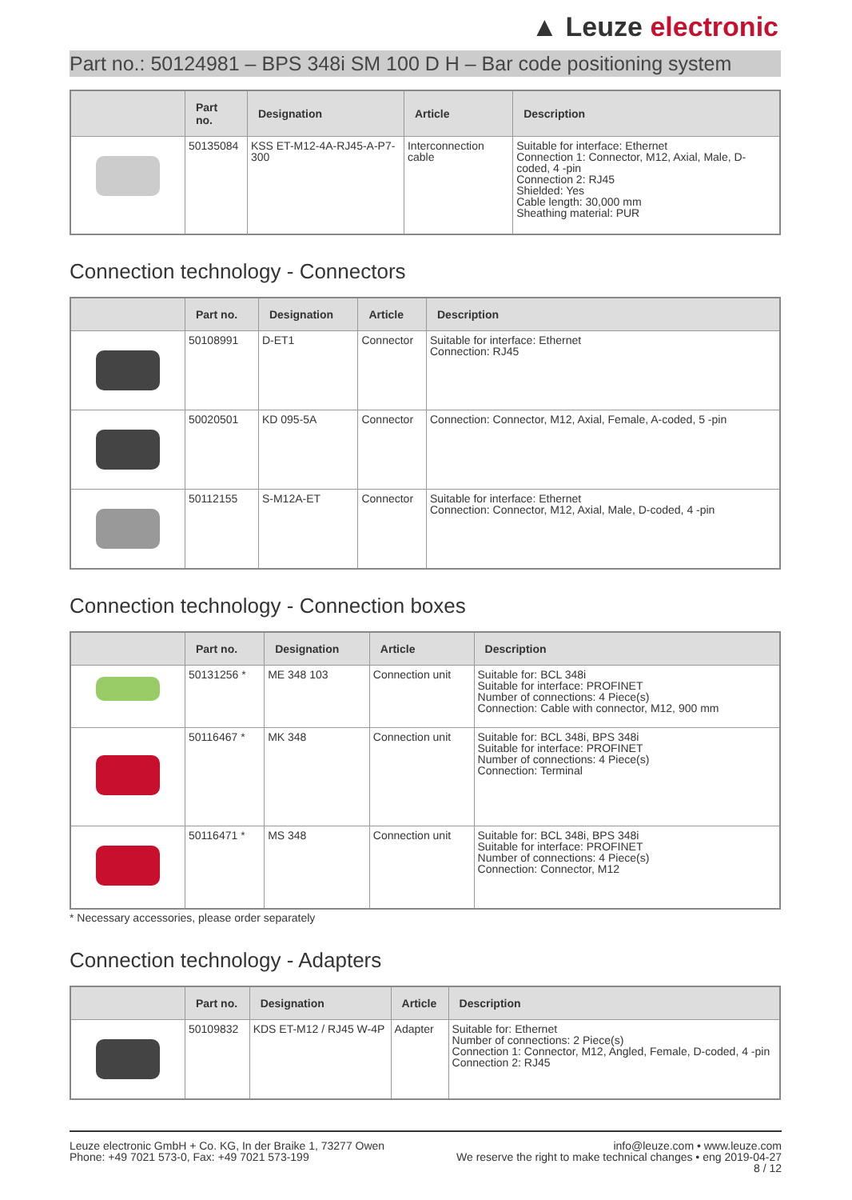▲ Leuze electronic
Part no.: 50124981 – BPS 348i SM 100 D H – Bar code positioning system
| | Part no. | Designation | Article | Description |
| --- | --- | --- | --- | --- |
| | 50135084 | KSS ET-M12-4A-RJ45-A-P7-300 | Interconnection cable | Suitable for interface: Ethernet Connection 1: Connector, M12, Axial, Male, D-coded, 4 -pin Connection 2: RJ45 Shielded: Yes Cable length: 30,000 mm Sheathing material: PUR |
Connection technology - Connectors
| | Part no. | Designation | Article | Description |
| --- | --- | --- | --- | --- |
| | 50108991 | D-ET1 | Connector | Suitable for interface: Ethernet Connection: RJ45 |
| | 50020501 | KD 095-5A | Connector | Connection: Connector, M12, Axial, Female, A-coded, 5 -pin |
| | 50112155 | S-M12A-ET | Connector | Suitable for interface: Ethernet Connection: Connector, M12, Axial, Male, D-coded, 4 -pin |
Connection technology - Connection boxes
| | Part no. | Designation | Article | Description |
| --- | --- | --- | --- | --- |
| | 50131256 * | ME 348 103 | Connection unit | Suitable for: BCL 348i Suitable for interface: PROFINET Number of connections: 4 Piece(s) Connection: Cable with connector, M12, 900 mm |
| | 50116467 * | MK 348 | Connection unit | Suitable for: BCL 348i, BPS 348i Suitable for interface: PROFINET Number of connections: 4 Piece(s) Connection: Terminal |
| | 50116471 * | MS 348 | Connection unit | Suitable for: BCL 348i, BPS 348i Suitable for interface: PROFINET Number of connections: 4 Piece(s) Connection: Connector, M12 |
* Necessary accessories, please order separately
Connection technology - Adapters
| | Part no. | Designation | Article | Description |
| --- | --- | --- | --- | --- |
| | 50109832 | KDS ET-M12 / RJ45 W-4P | Adapter | Suitable for: Ethernet Number of connections: 2 Piece(s) Connection 1: Connector, M12, Angled, Female, D-coded, 4 -pin Connection 2: RJ45 |
Leuze electronic GmbH + Co. KG, In der Braike 1, 73277 Owen
Phone: +49 7021 573-0, Fax: +49 7021 573-199
info@leuze.com • www.leuze.com
We reserve the right to make technical changes • eng 2019-04-27
8 / 12